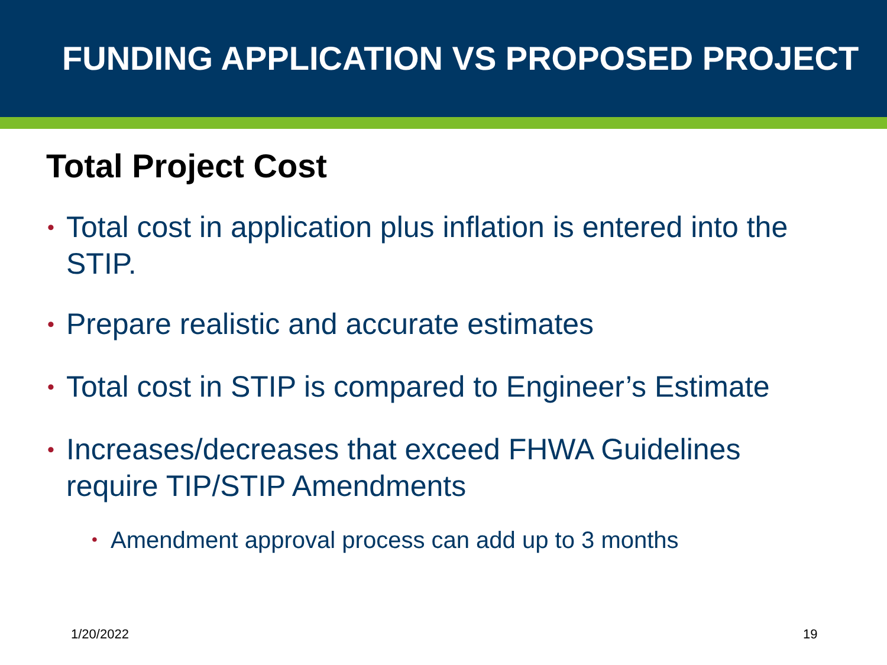FUNDING APPLICATION VS PROPOSED PROJECT
Total Project Cost
• Total cost in application plus inflation is entered into the STIP.
• Prepare realistic and accurate estimates
• Total cost in STIP is compared to Engineer’s Estimate
• Increases/decreases that exceed FHWA Guidelines require TIP/STIP Amendments
• Amendment approval process can add up to 3 months
1/20/2022 19